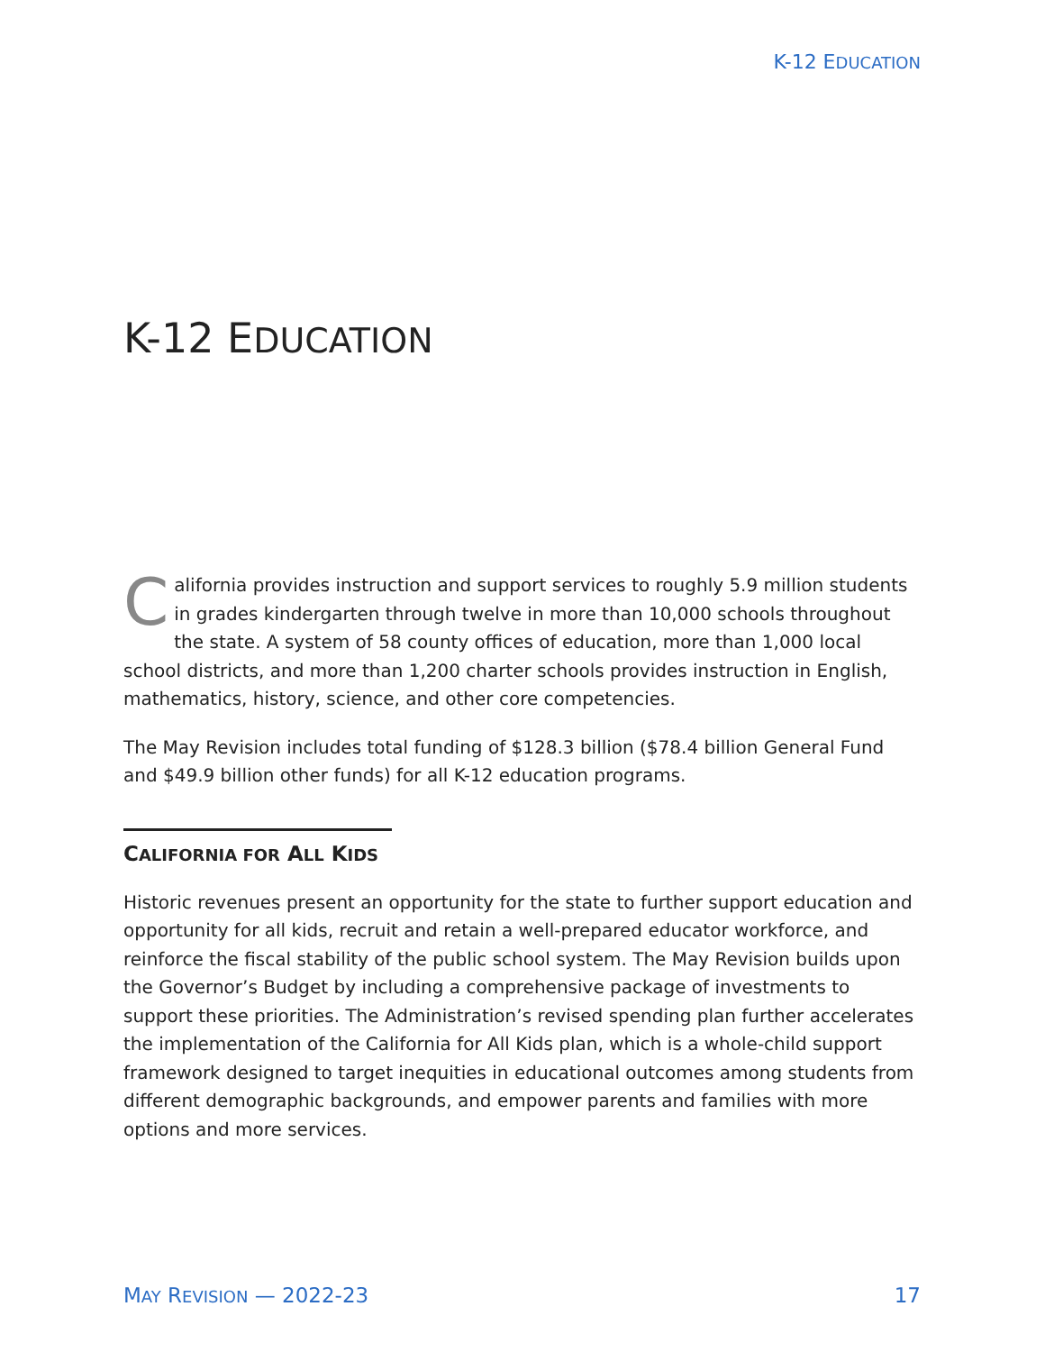K-12 EDUCATION
K-12 EDUCATION
California provides instruction and support services to roughly 5.9 million students in grades kindergarten through twelve in more than 10,000 schools throughout the state. A system of 58 county offices of education, more than 1,000 local school districts, and more than 1,200 charter schools provides instruction in English, mathematics, history, science, and other core competencies.
The May Revision includes total funding of $128.3 billion ($78.4 billion General Fund and $49.9 billion other funds) for all K-12 education programs.
CALIFORNIA FOR ALL KIDS
Historic revenues present an opportunity for the state to further support education and opportunity for all kids, recruit and retain a well-prepared educator workforce, and reinforce the fiscal stability of the public school system. The May Revision builds upon the Governor’s Budget by including a comprehensive package of investments to support these priorities. The Administration’s revised spending plan further accelerates the implementation of the California for All Kids plan, which is a whole-child support framework designed to target inequities in educational outcomes among students from different demographic backgrounds, and empower parents and families with more options and more services.
MAY REVISION — 2022-23 17